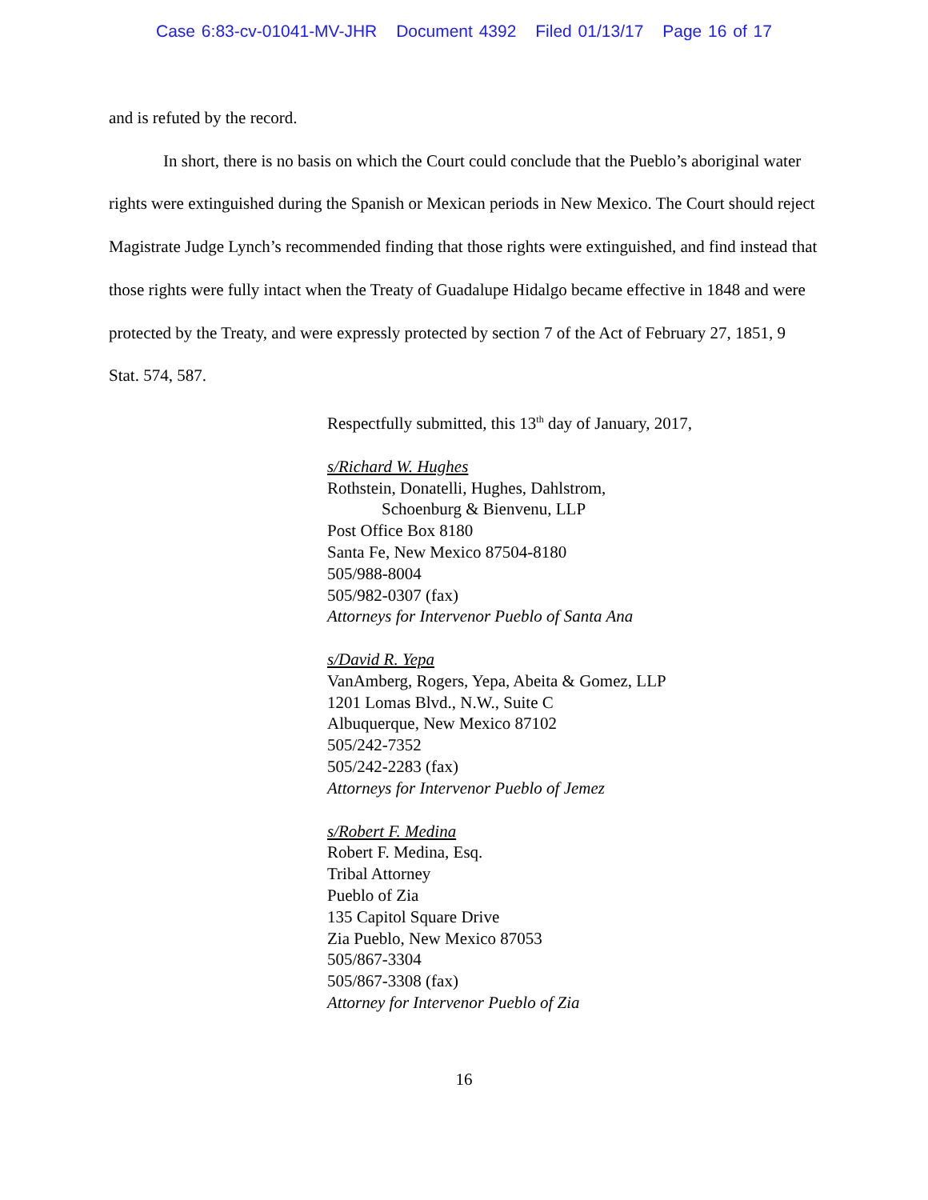Case 6:83-cv-01041-MV-JHR Document 4392 Filed 01/13/17 Page 16 of 17
and is refuted by the record.
In short, there is no basis on which the Court could conclude that the Pueblo’s aboriginal water rights were extinguished during the Spanish or Mexican periods in New Mexico. The Court should reject Magistrate Judge Lynch’s recommended finding that those rights were extinguished, and find instead that those rights were fully intact when the Treaty of Guadalupe Hidalgo became effective in 1848 and were protected by the Treaty, and were expressly protected by section 7 of the Act of February 27, 1851, 9 Stat. 574, 587.
Respectfully submitted, this 13<sup>th</sup> day of January, 2017,
s/Richard W. Hughes
Rothstein, Donatelli, Hughes, Dahlstrom,
Schoenburg & Bienvenu, LLP
Post Office Box 8180
Santa Fe, New Mexico 87504-8180
505/988-8004
505/982-0307 (fax)
Attorneys for Intervenor Pueblo of Santa Ana
s/David R. Yepa
VanAmberg, Rogers, Yepa, Abeita & Gomez, LLP
1201 Lomas Blvd., N.W., Suite C
Albuquerque, New Mexico 87102
505/242-7352
505/242-2283 (fax)
Attorneys for Intervenor Pueblo of Jemez
s/Robert F. Medina
Robert F. Medina, Esq.
Tribal Attorney
Pueblo of Zia
135 Capitol Square Drive
Zia Pueblo, New Mexico 87053
505/867-3304
505/867-3308 (fax)
Attorney for Intervenor Pueblo of Zia
16